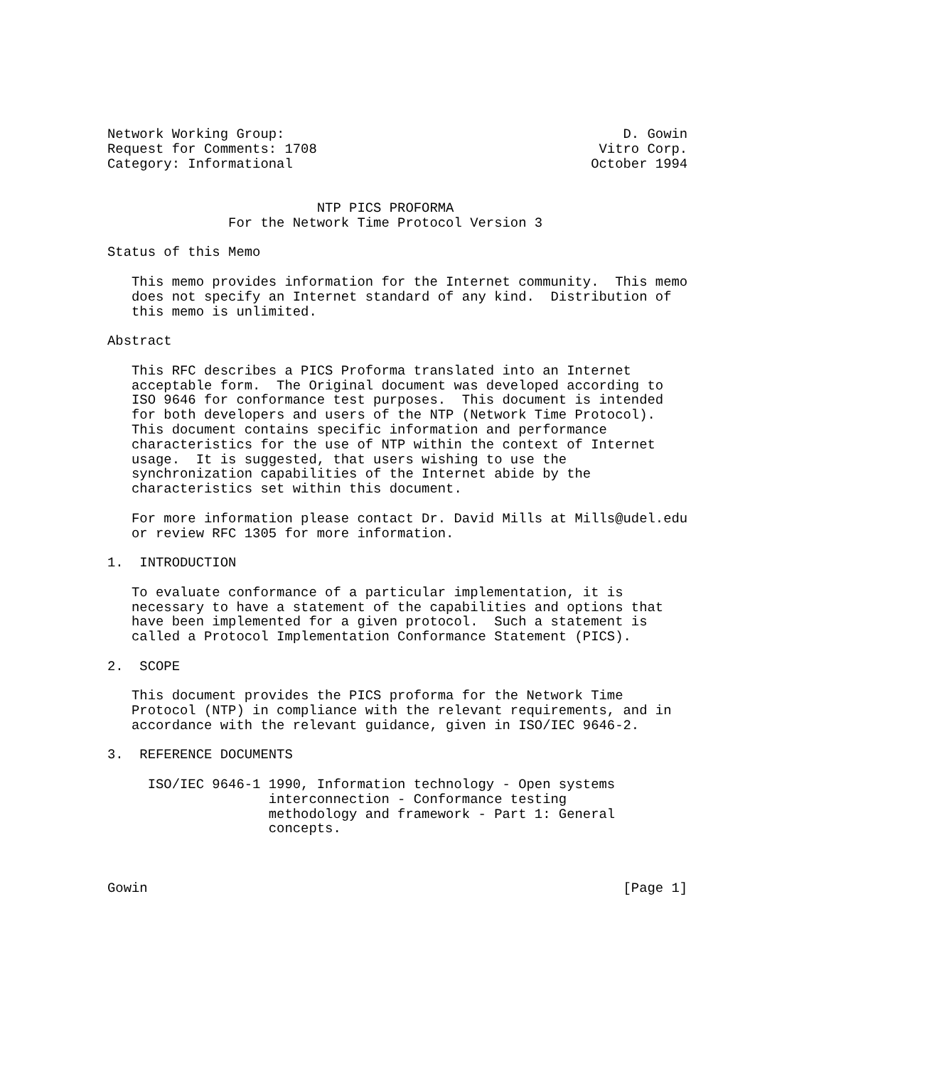Network Working Group:                                          D. Gowin
Request for Comments: 1708                                   Vitro Corp.
Category: Informational                                     October 1994


                          NTP PICS PROFORMA
               For the Network Time Protocol Version 3

Status of this Memo

   This memo provides information for the Internet community.  This memo
   does not specify an Internet standard of any kind.  Distribution of
   this memo is unlimited.

Abstract

   This RFC describes a PICS Proforma translated into an Internet
   acceptable form.  The Original document was developed according to
   ISO 9646 for conformance test purposes.  This document is intended
   for both developers and users of the NTP (Network Time Protocol).
   This document contains specific information and performance
   characteristics for the use of NTP within the context of Internet
   usage.  It is suggested, that users wishing to use the
   synchronization capabilities of the Internet abide by the
   characteristics set within this document.

   For more information please contact Dr. David Mills at Mills@udel.edu
   or review RFC 1305 for more information.

1.  INTRODUCTION

   To evaluate conformance of a particular implementation, it is
   necessary to have a statement of the capabilities and options that
   have been implemented for a given protocol.  Such a statement is
   called a Protocol Implementation Conformance Statement (PICS).

2.  SCOPE

   This document provides the PICS proforma for the Network Time
   Protocol (NTP) in compliance with the relevant requirements, and in
   accordance with the relevant guidance, given in ISO/IEC 9646-2.

3.  REFERENCE DOCUMENTS

     ISO/IEC 9646-1 1990, Information technology - Open systems
                    interconnection - Conformance testing
                    methodology and framework - Part 1: General
                    concepts.



Gowin                                                           [Page 1]